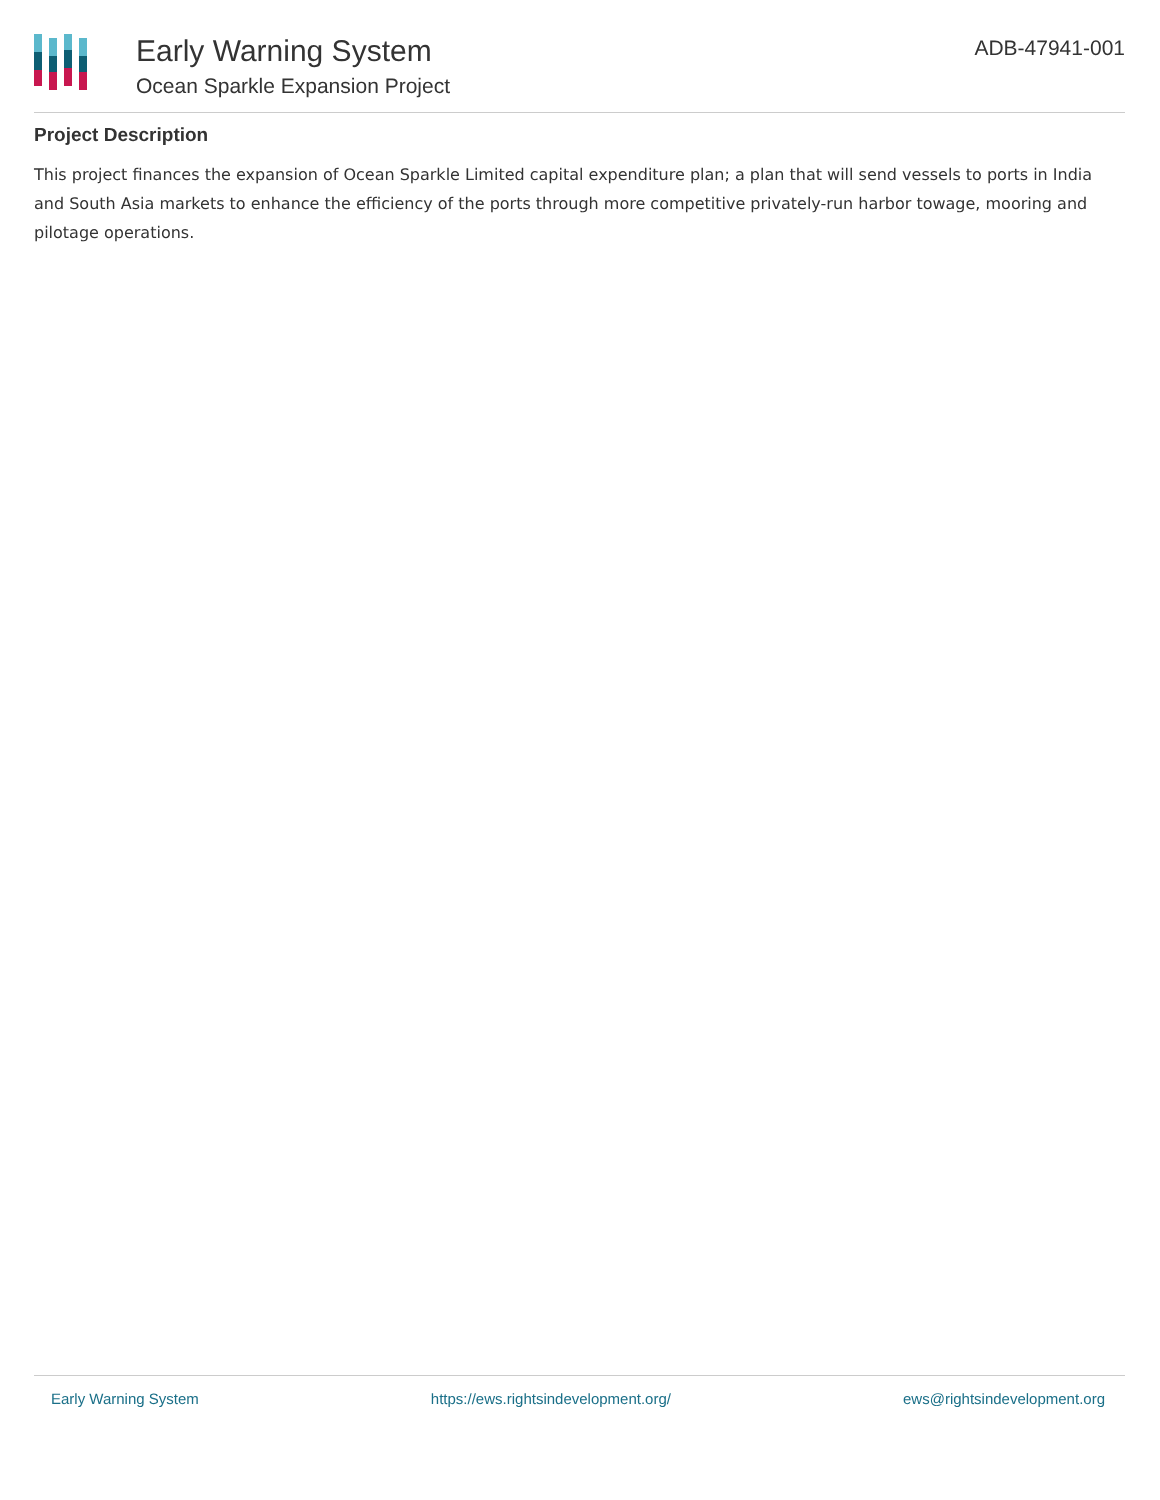Early Warning System
Ocean Sparkle Expansion Project
ADB-47941-001
Project Description
This project finances the expansion of Ocean Sparkle Limited capital expenditure plan; a plan that will send vessels to ports in India and South Asia markets to enhance the efficiency of the ports through more competitive privately-run harbor towage, mooring and pilotage operations.
Early Warning System https://ews.rightsindevelopment.org/ ews@rightsindevelopment.org